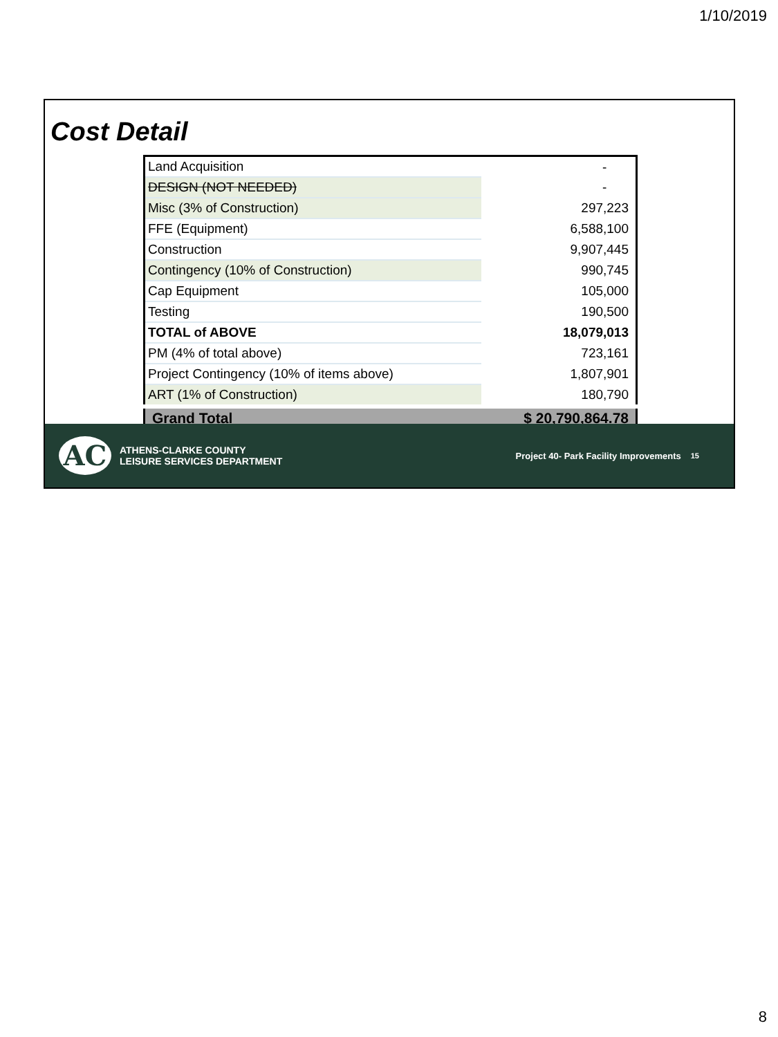1/10/2019
Cost Detail
| Land Acquisition | | - |
| DESIGN (NOT NEEDED) | | - |
| Misc (3% of Construction) | | 297,223 |
| FFE (Equipment) | | 6,588,100 |
| Construction | | 9,907,445 |
| Contingency (10% of Construction) | | 990,745 |
| Cap Equipment | | 105,000 |
| Testing | | 190,500 |
| TOTAL of ABOVE | | 18,079,013 |
| PM (4% of total above) | | 723,161 |
| Project Contingency (10% of items above) | | 1,807,901 |
| ART (1% of Construction) | | 180,790 |
| Grand Total | | $ 20,790,864.78 |
AC
ATHENS-CLARKE COUNTY
LEISURE SERVICES DEPARTMENT
Project 40- Park Facility Improvements
15
8